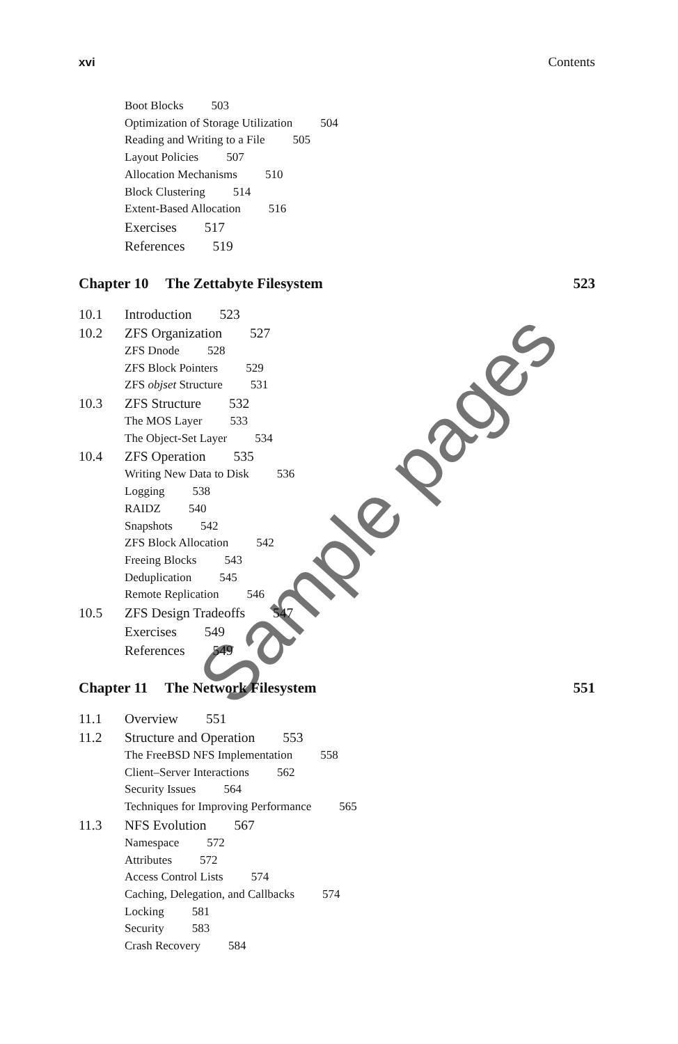xvi Contents
Boot Blocks 503
Optimization of Storage Utilization 504
Reading and Writing to a File 505
Layout Policies 507
Allocation Mechanisms 510
Block Clustering 514
Extent-Based Allocation 516
Exercises 517
References 519
Chapter 10 The Zettabyte Filesystem 523
10.1 Introduction 523
10.2 ZFS Organization 527
ZFS Dnode 528
ZFS Block Pointers 529
ZFS objset Structure 531
10.3 ZFS Structure 532
The MOS Layer 533
The Object-Set Layer 534
10.4 ZFS Operation 535
Writing New Data to Disk 536
Logging 538
RAIDZ 540
Snapshots 542
ZFS Block Allocation 542
Freeing Blocks 543
Deduplication 545
Remote Replication 546
10.5 ZFS Design Tradeoffs 547
Exercises 549
References 549
Chapter 11 The Network Filesystem 551
11.1 Overview 551
11.2 Structure and Operation 553
The FreeBSD NFS Implementation 558
Client–Server Interactions 562
Security Issues 564
Techniques for Improving Performance 565
11.3 NFS Evolution 567
Namespace 572
Attributes 572
Access Control Lists 574
Caching, Delegation, and Callbacks 574
Locking 581
Security 583
Crash Recovery 584
Sample pages